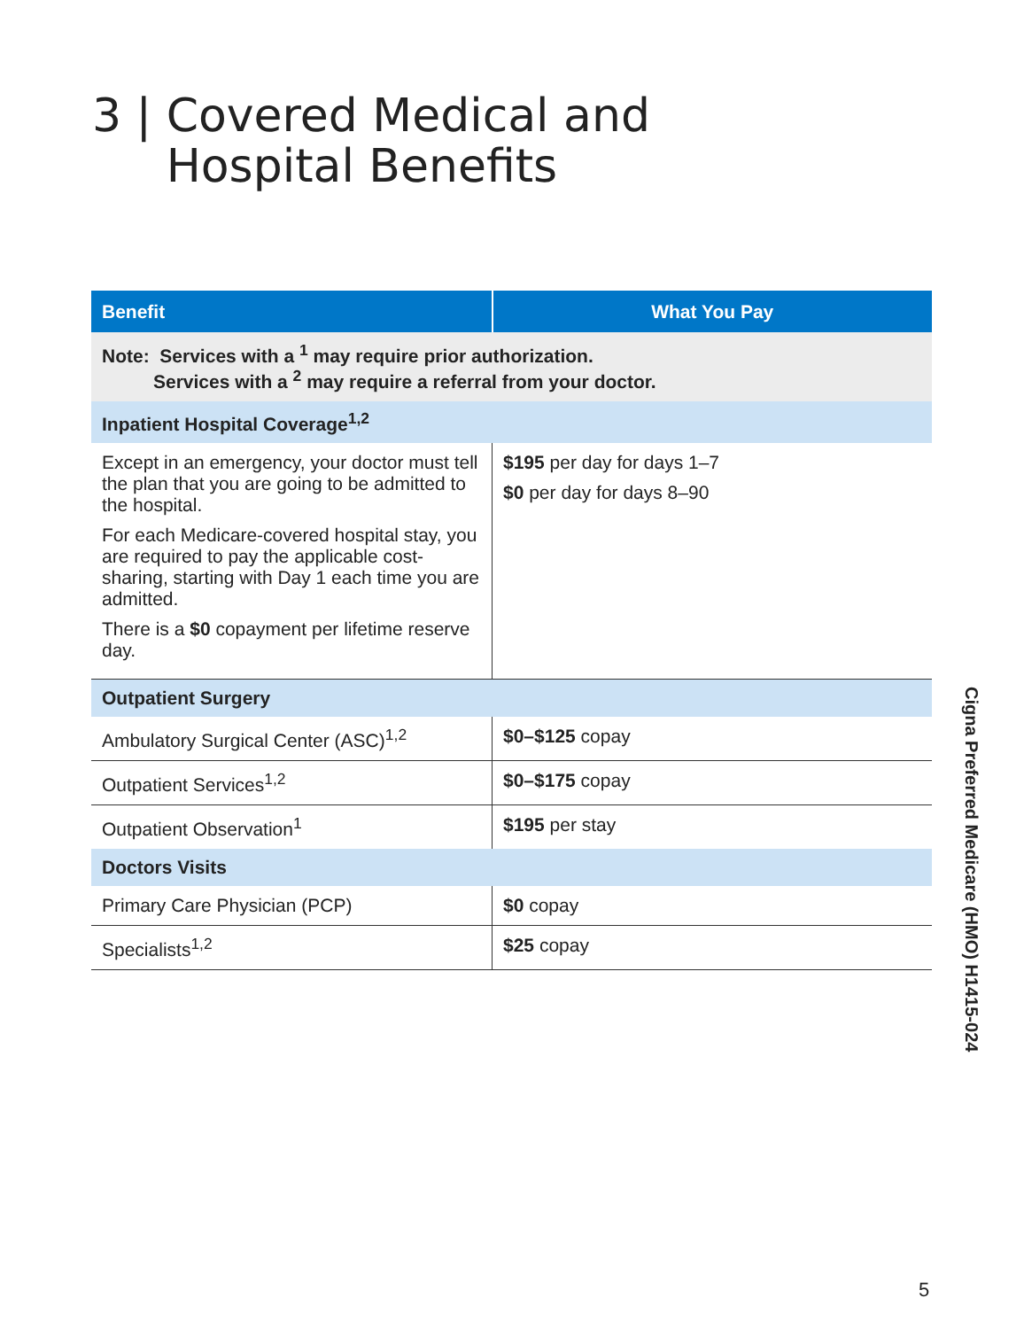3 | Covered Medical and
Hospital Benefits
| Benefit | What You Pay |
| --- | --- |
| Note: Services with a <sup>1</sup> may require prior authorization. Services with a <sup>2</sup> may require a referral from your doctor. | |
| Inpatient Hospital Coverage<sup>1,2</sup> | |
| Except in an emergency, your doctor must tell the plan that you are going to be admitted to the hospital. For each Medicare-covered hospital stay, you are required to pay the applicable cost-sharing, starting with Day 1 each time you are admitted. There is a $0 copayment per lifetime reserve day. | $195 per day for days 1–7 $0 per day for days 8–90 |
| Outpatient Surgery | |
| Ambulatory Surgical Center (ASC)<sup>1,2</sup> | $0–$125 copay |
| Outpatient Services<sup>1,2</sup> | $0–$175 copay |
| Outpatient Observation<sup>1</sup> | $195 per stay |
| Doctors Visits | |
| Primary Care Physician (PCP) | $0 copay |
| Specialists<sup>1,2</sup> | $25 copay |
Cigna Preferred Medicare (HMO) H1415-024
5